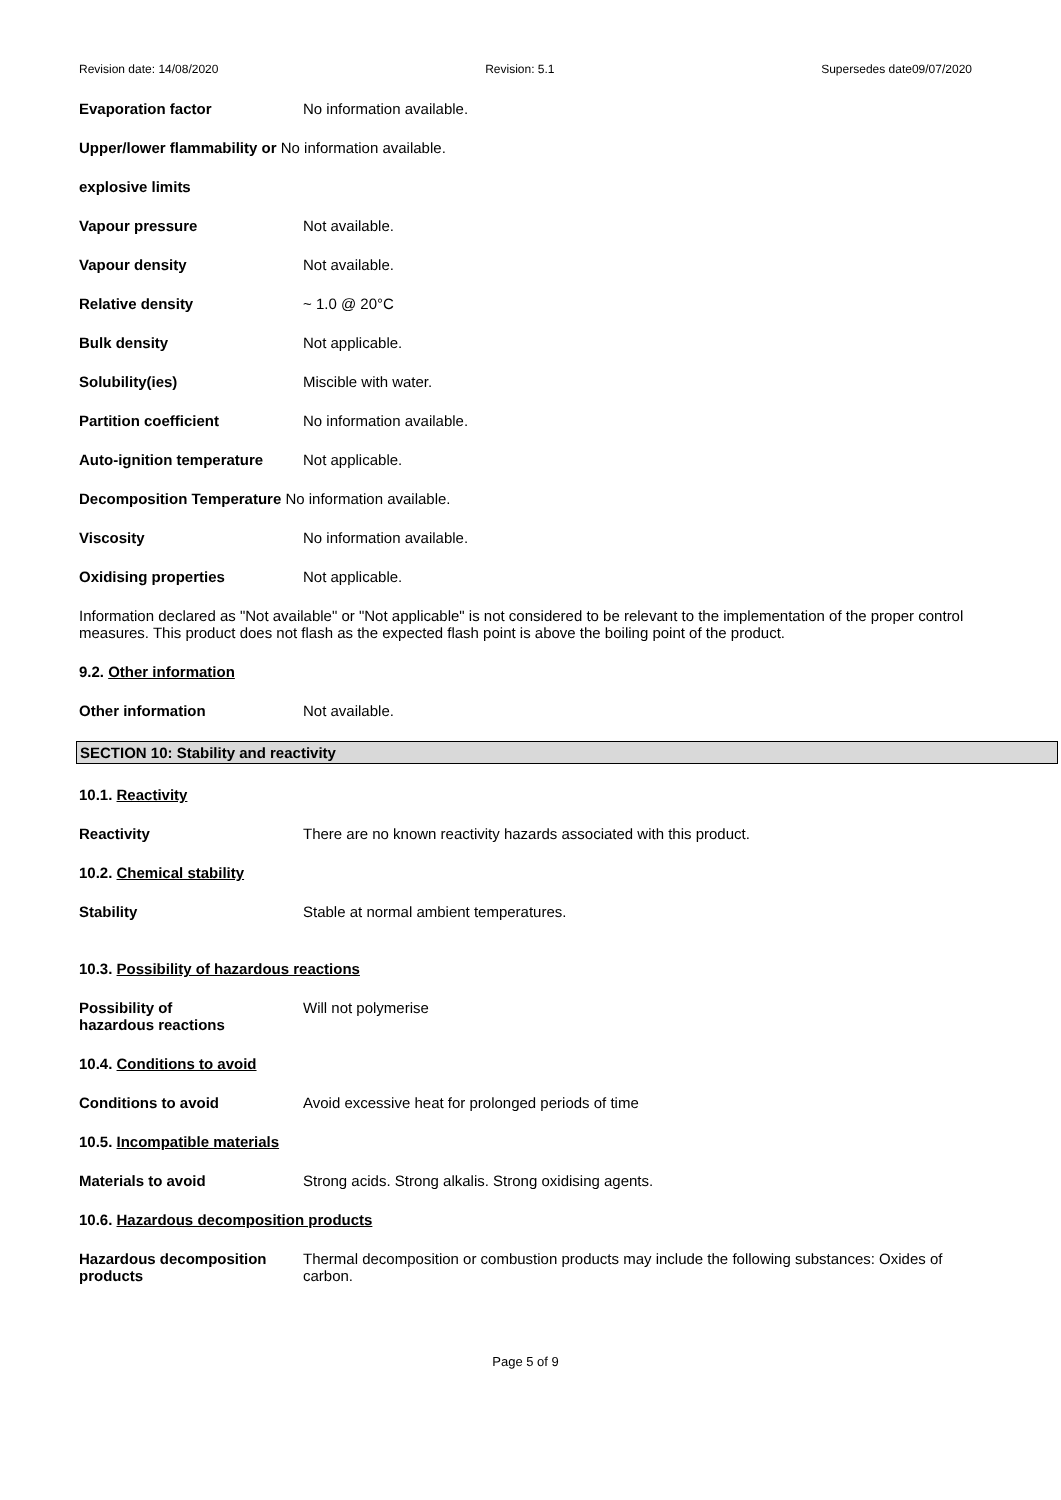Revision date: 14/08/2020 Revision: 5.1 Supersedes date09/07/2020
Evaporation factor No information available.
Upper/lower flammability or No information available.
explosive limits
Vapour pressure Not available.
Vapour density Not available.
Relative density ~ 1.0 @ 20°C
Bulk density Not applicable.
Solubility(ies) Miscible with water.
Partition coefficient No information available.
Auto-ignition temperature
Not applicable.
Decomposition Temperature No information available.
Viscosity No information available.
Oxidising properties Not applicable.
Information declared as "Not available" or "Not applicable" is not considered to be relevant to the implementation of the proper control measures. This product does not flash as the expected flash point is above the boiling point of the product.
9.2. Other information
Other information Not available.
SECTION 10: Stability and reactivity
10.1. Reactivity
Reactivity There are no known reactivity hazards associated with this product.
10.2. Chemical stability
Stability Stable at normal ambient temperatures.
10.3. Possibility of hazardous reactions
Possibility of
hazardous reactions
Will not polymerise
10.4. Conditions to avoid
Conditions to avoid Avoid excessive heat for prolonged periods of time
10.5. Incompatible materials
Materials to avoid Strong acids. Strong alkalis. Strong oxidising agents.
10.6. Hazardous decomposition products
Hazardous decomposition products
Thermal decomposition or combustion products may include the following substances: Oxides of carbon.
Page 5 of 9